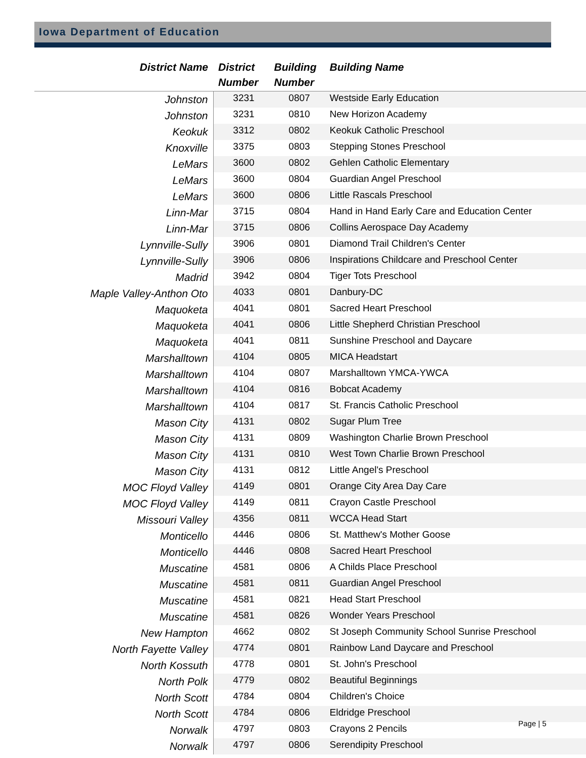Iowa Department of Education
| District Name | District Number | Building Number | Building Name |
| --- | --- | --- | --- |
| Johnston | 3231 | 0807 | Westside Early Education |
| Johnston | 3231 | 0810 | New Horizon Academy |
| Keokuk | 3312 | 0802 | Keokuk Catholic Preschool |
| Knoxville | 3375 | 0803 | Stepping Stones Preschool |
| LeMars | 3600 | 0802 | Gehlen Catholic Elementary |
| LeMars | 3600 | 0804 | Guardian Angel Preschool |
| LeMars | 3600 | 0806 | Little Rascals Preschool |
| Linn-Mar | 3715 | 0804 | Hand in Hand Early Care and Education Center |
| Linn-Mar | 3715 | 0806 | Collins Aerospace Day Academy |
| Lynnville-Sully | 3906 | 0801 | Diamond Trail Children's Center |
| Lynnville-Sully | 3906 | 0806 | Inspirations Childcare and Preschool Center |
| Madrid | 3942 | 0804 | Tiger Tots Preschool |
| Maple Valley-Anthon Oto | 4033 | 0801 | Danbury-DC |
| Maquoketa | 4041 | 0801 | Sacred Heart Preschool |
| Maquoketa | 4041 | 0806 | Little Shepherd Christian Preschool |
| Maquoketa | 4041 | 0811 | Sunshine Preschool and Daycare |
| Marshalltown | 4104 | 0805 | MICA Headstart |
| Marshalltown | 4104 | 0807 | Marshalltown YMCA-YWCA |
| Marshalltown | 4104 | 0816 | Bobcat Academy |
| Marshalltown | 4104 | 0817 | St. Francis Catholic Preschool |
| Mason City | 4131 | 0802 | Sugar Plum Tree |
| Mason City | 4131 | 0809 | Washington Charlie Brown Preschool |
| Mason City | 4131 | 0810 | West Town Charlie Brown Preschool |
| Mason City | 4131 | 0812 | Little Angel's Preschool |
| MOC Floyd Valley | 4149 | 0801 | Orange City Area Day Care |
| MOC Floyd Valley | 4149 | 0811 | Crayon Castle Preschool |
| Missouri Valley | 4356 | 0811 | WCCA Head Start |
| Monticello | 4446 | 0806 | St. Matthew's Mother Goose |
| Monticello | 4446 | 0808 | Sacred Heart Preschool |
| Muscatine | 4581 | 0806 | A Childs Place Preschool |
| Muscatine | 4581 | 0811 | Guardian Angel Preschool |
| Muscatine | 4581 | 0821 | Head Start Preschool |
| Muscatine | 4581 | 0826 | Wonder Years Preschool |
| New Hampton | 4662 | 0802 | St Joseph Community School Sunrise Preschool |
| North Fayette Valley | 4774 | 0801 | Rainbow Land Daycare and Preschool |
| North Kossuth | 4778 | 0801 | St. John's Preschool |
| North Polk | 4779 | 0802 | Beautiful Beginnings |
| North Scott | 4784 | 0804 | Children's Choice |
| North Scott | 4784 | 0806 | Eldridge Preschool |
| Norwalk | 4797 | 0803 | Crayons 2 Pencils |
| Norwalk | 4797 | 0806 | Serendipity Preschool |
Page | 5